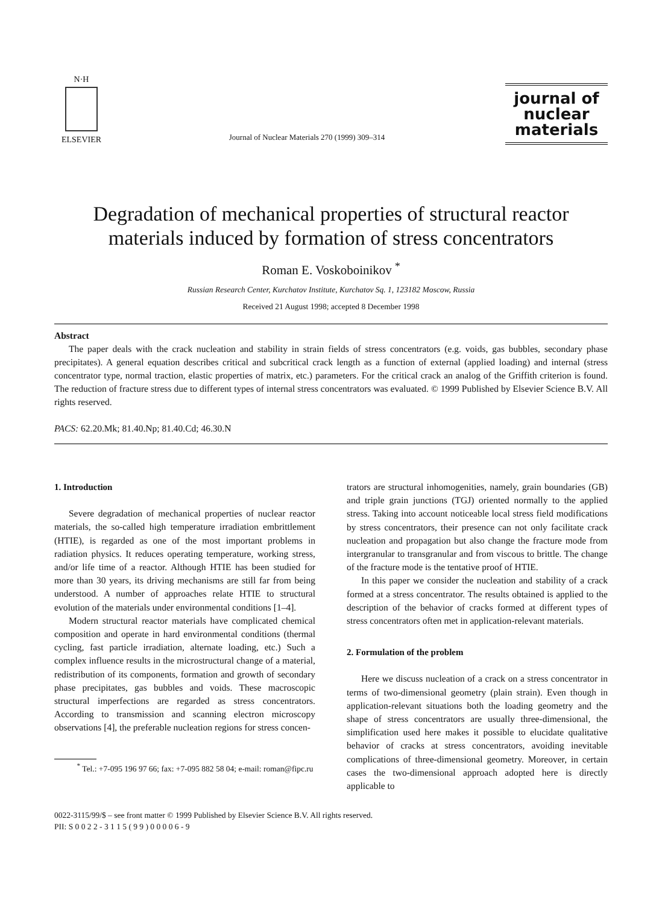N·H
ELSEVIER
Journal of Nuclear Materials 270 (1999) 309–314
journal of
nuclear
materials
Degradation of mechanical properties of structural reactor materials induced by formation of stress concentrators
Roman E. Voskoboinikov <sup>*</sup>
Russian Research Center, Kurchatov Institute, Kurchatov Sq. 1, 123182 Moscow, Russia
Received 21 August 1998; accepted 8 December 1998
Abstract
The paper deals with the crack nucleation and stability in strain fields of stress concentrators (e.g. voids, gas bubbles, secondary phase precipitates). A general equation describes critical and subcritical crack length as a function of external (applied loading) and internal (stress concentrator type, normal traction, elastic properties of matrix, etc.) parameters. For the critical crack an analog of the Griffith criterion is found. The reduction of fracture stress due to different types of internal stress concentrators was evaluated. © 1999 Published by Elsevier Science B.V. All rights reserved.
PACS: 62.20.Mk; 81.40.Np; 81.40.Cd; 46.30.N
1. Introduction
Severe degradation of mechanical properties of nuclear reactor materials, the so-called high temperature irradiation embrittlement (HTIE), is regarded as one of the most important problems in radiation physics. It reduces operating temperature, working stress, and/or life time of a reactor. Although HTIE has been studied for more than 30 years, its driving mechanisms are still far from being understood. A number of approaches relate HTIE to structural evolution of the materials under environmental conditions [1–4].
Modern structural reactor materials have complicated chemical composition and operate in hard environmental conditions (thermal cycling, fast particle irradiation, alternate loading, etc.) Such a complex influence results in the microstructural change of a material, redistribution of its components, formation and growth of secondary phase precipitates, gas bubbles and voids. These macroscopic structural imperfections are regarded as stress concentrators. According to transmission and scanning electron microscopy observations [4], the preferable nucleation regions for stress concen-
<sup>*</sup> Tel.: +7-095 196 97 66; fax: +7-095 882 58 04; e-mail: roman@fipc.ru
trators are structural inhomogenities, namely, grain boundaries (GB) and triple grain junctions (TGJ) oriented normally to the applied stress. Taking into account noticeable local stress field modifications by stress concentrators, their presence can not only facilitate crack nucleation and propagation but also change the fracture mode from intergranular to transgranular and from viscous to brittle. The change of the fracture mode is the tentative proof of HTIE.
In this paper we consider the nucleation and stability of a crack formed at a stress concentrator. The results obtained is applied to the description of the behavior of cracks formed at different types of stress concentrators often met in application-relevant materials.
2. Formulation of the problem
Here we discuss nucleation of a crack on a stress concentrator in terms of two-dimensional geometry (plain strain). Even though in application-relevant situations both the loading geometry and the shape of stress concentrators are usually three-dimensional, the simplification used here makes it possible to elucidate qualitative behavior of cracks at stress concentrators, avoiding inevitable complications of three-dimensional geometry. Moreover, in certain cases the two-dimensional approach adopted here is directly applicable to
0022-3115/99/$ – see front matter © 1999 Published by Elsevier Science B.V. All rights reserved.
PII: S 0 0 2 2 - 3 1 1 5 ( 9 9 ) 0 0 0 0 6 - 9